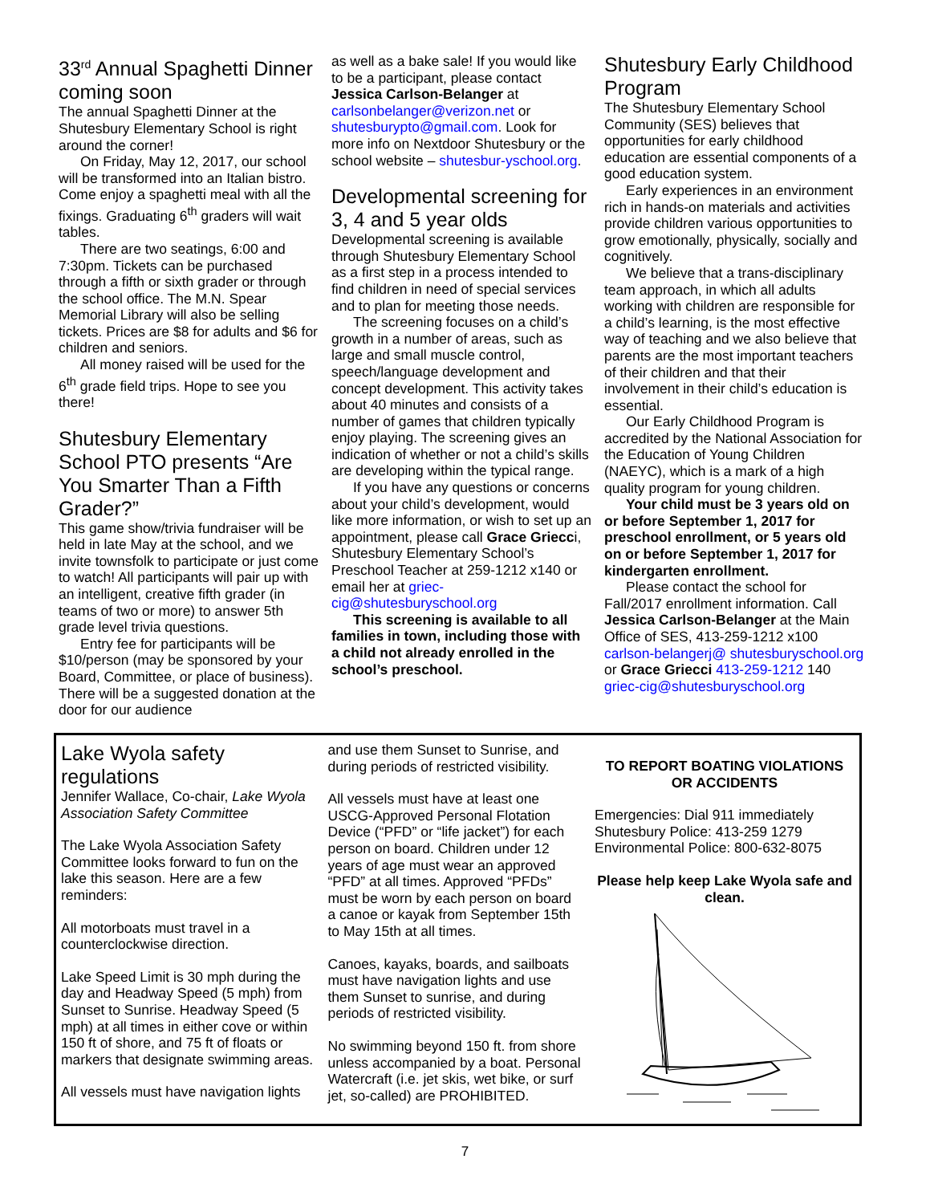33<sup>rd</sup> Annual Spaghetti Dinner coming soon
The annual Spaghetti Dinner at the Shutesbury Elementary School is right around the corner!
On Friday, May 12, 2017, our school will be transformed into an Italian bistro. Come enjoy a spaghetti meal with all the fixings. Graduating 6<sup>th</sup> graders will wait tables.
There are two seatings, 6:00 and 7:30pm. Tickets can be purchased through a fifth or sixth grader or through the school office. The M.N. Spear Memorial Library will also be selling tickets. Prices are $8 for adults and $6 for children and seniors.
All money raised will be used for the 6<sup>th</sup> grade field trips. Hope to see you there!
Shutesbury Elementary School PTO presents “Are You Smarter Than a Fifth Grader?”
This game show/trivia fundraiser will be held in late May at the school, and we invite townsfolk to participate or just come to watch! All participants will pair up with an intelligent, creative fifth grader (in teams of two or more) to answer 5th grade level trivia questions.
Entry fee for participants will be $10/person (may be sponsored by your Board, Committee, or place of business). There will be a suggested donation at the door for our audience
as well as a bake sale! If you would like to be a participant, please contact Jessica Carlson-Belanger at carlsonbelanger@verizon.net or shutesburypto@gmail.com. Look for more info on Nextdoor Shutesbury or the school website – shutesbur-yschool.org.
Developmental screening for 3, 4 and 5 year olds
Developmental screening is available through Shutesbury Elementary School as a first step in a process intended to find children in need of special services and to plan for meeting those needs.
The screening focuses on a child’s growth in a number of areas, such as large and small muscle control, speech/language development and concept development. This activity takes about 40 minutes and consists of a number of games that children typically enjoy playing. The screening gives an indication of whether or not a child’s skills are developing within the typical range.
If you have any questions or concerns about your child’s development, would like more information, or wish to set up an appointment, please call Grace Griecci, Shutesbury Elementary School’s Preschool Teacher at 259-1212 x140 or email her at griec-cig@shutesburyschool.org
This screening is available to all families in town, including those with a child not already enrolled in the school’s preschool.
Shutesbury Early Childhood Program
The Shutesbury Elementary School Community (SES) believes that opportunities for early childhood education are essential components of a good education system.
Early experiences in an environment rich in hands-on materials and activities provide children various opportunities to grow emotionally, physically, socially and cognitively.
We believe that a trans-disciplinary team approach, in which all adults working with children are responsible for a child’s learning, is the most effective way of teaching and we also believe that parents are the most important teachers of their children and that their involvement in their child’s education is essential.
Our Early Childhood Program is accredited by the National Association for the Education of Young Children (NAEYC), which is a mark of a high quality program for young children.
Your child must be 3 years old on or before September 1, 2017 for preschool enrollment, or 5 years old on or before September 1, 2017 for kindergarten enrollment.
Please contact the school for Fall/2017 enrollment information. Call Jessica Carlson-Belanger at the Main Office of SES, 413-259-1212 x100 carlson-belangerj@ shutesburyschool.org or Grace Griecci 413-259-1212 140 griec-cig@shutesburyschool.org
Lake Wyola safety regulations
Jennifer Wallace, Co-chair, Lake Wyola Association Safety Committee
The Lake Wyola Association Safety Committee looks forward to fun on the lake this season. Here are a few reminders:
All motorboats must travel in a counterclockwise direction.
Lake Speed Limit is 30 mph during the day and Headway Speed (5 mph) from Sunset to Sunrise. Headway Speed (5 mph) at all times in either cove or within 150 ft of shore, and 75 ft of floats or markers that designate swimming areas.
All vessels must have navigation lights
and use them Sunset to Sunrise, and during periods of restricted visibility.
All vessels must have at least one USCG-Approved Personal Flotation Device (“PFD” or “life jacket”) for each person on board. Children under 12 years of age must wear an approved “PFD” at all times. Approved “PFDs” must be worn by each person on board a canoe or kayak from September 15th to May 15th at all times.
Canoes, kayaks, boards, and sailboats must have navigation lights and use them Sunset to sunrise, and during periods of restricted visibility.
No swimming beyond 150 ft. from shore unless accompanied by a boat. Personal Watercraft (i.e. jet skis, wet bike, or surf jet, so-called) are PROHIBITED.
TO REPORT BOATING VIOLATIONS OR ACCIDENTS
Emergencies: Dial 911 immediately
Shutesbury Police: 413-259 1279
Environmental Police: 800-632-8075
Please help keep Lake Wyola safe and clean.
7